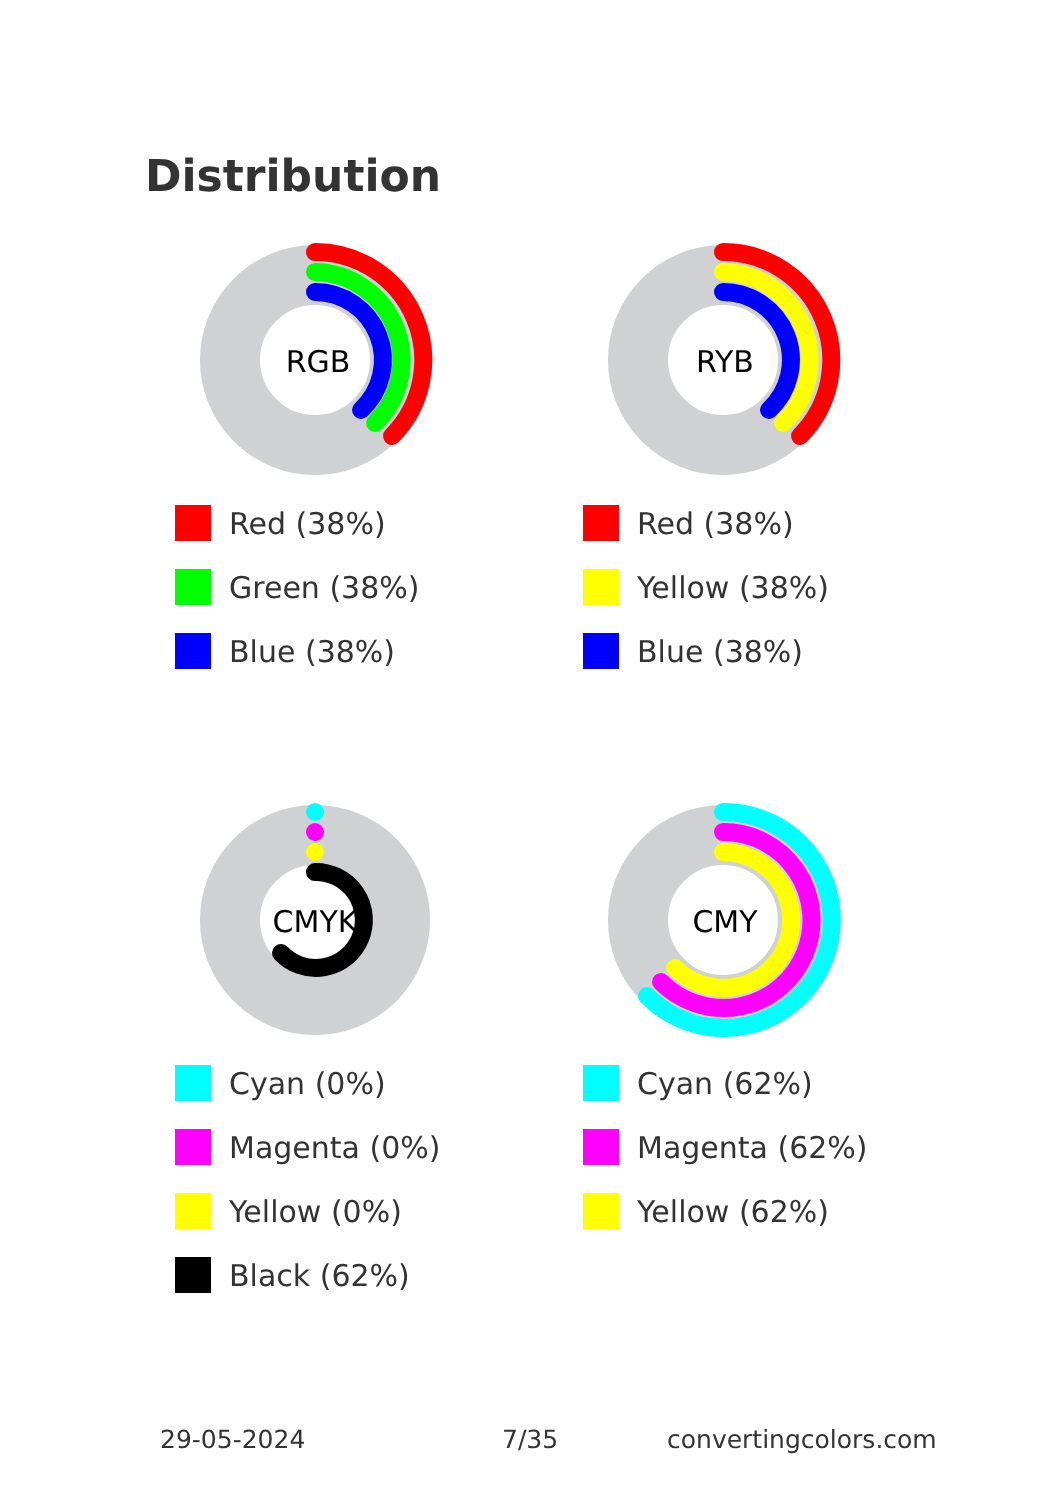Distribution
RGB
Red (38%)
Green (38%)
Blue (38%)
RYB
Red (38%)
Yellow (38%)
Blue (38%)
CMYK
Cyan (0%)
Magenta (0%)
Yellow (0%)
Black (62%)
CMY
Cyan (62%)
Magenta (62%)
Yellow (62%)
29-05-2024 7/35 convertingcolors.com